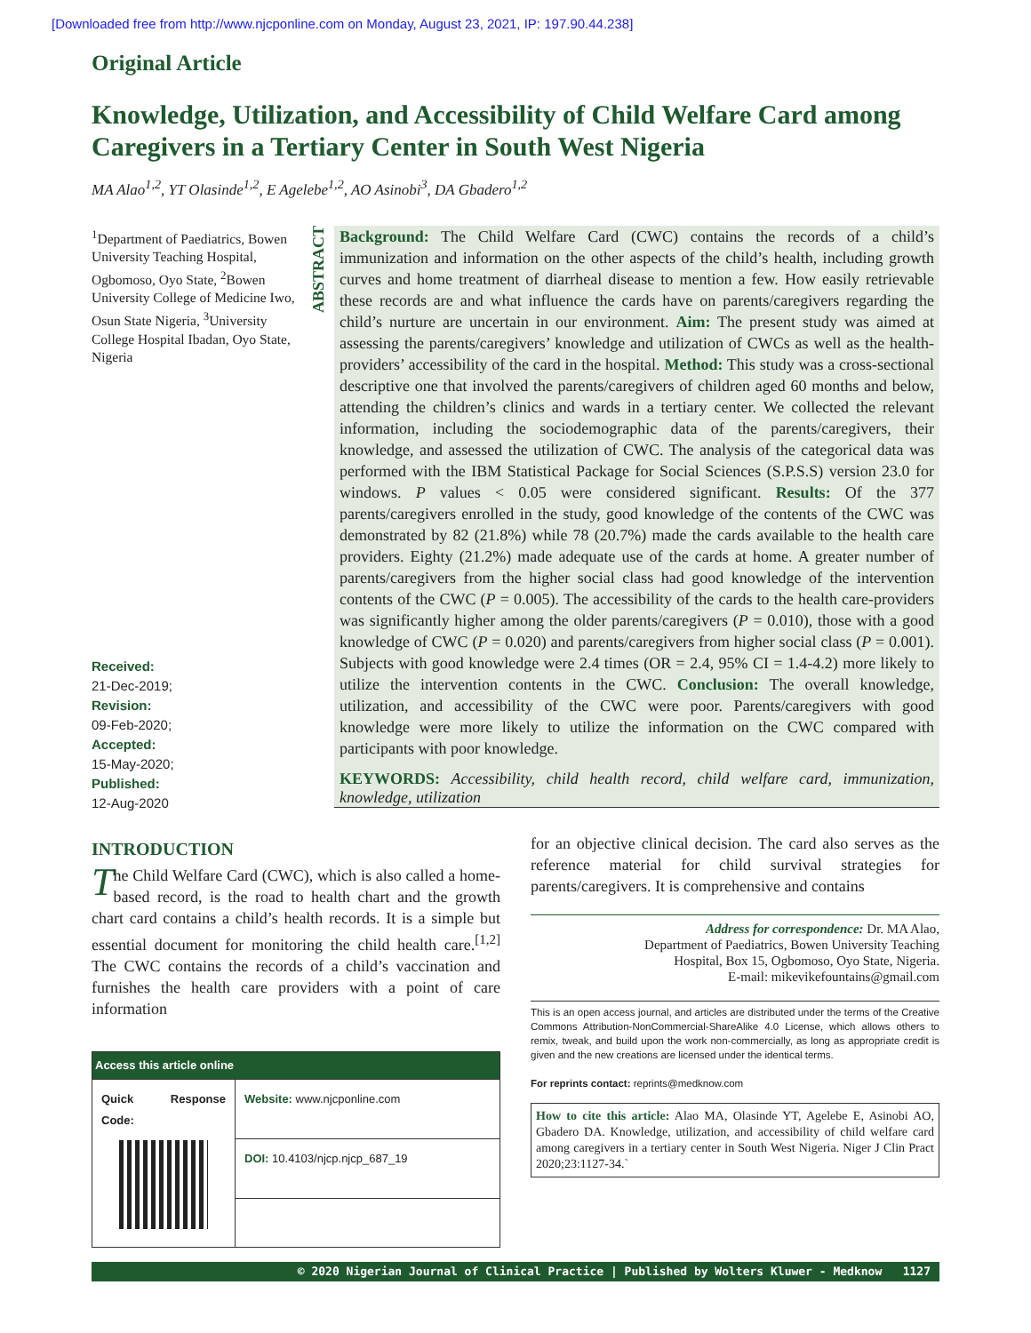[Downloaded free from http://www.njcponline.com on Monday, August 23, 2021, IP: 197.90.44.238]
Original Article
Knowledge, Utilization, and Accessibility of Child Welfare Card among Caregivers in a Tertiary Center in South West Nigeria
MA Alao<sup>1,2</sup>, YT Olasinde<sup>1,2</sup>, E Agelebe<sup>1,2</sup>, AO Asinobi<sup>3</sup>, DA Gbadero<sup>1,2</sup>
<sup>1</sup> Department of Paediatrics, Bowen University Teaching Hospital, Ogbomoso, Oyo State, <sup>2</sup>Bowen University College of Medicine Iwo, Osun State Nigeria, <sup>3</sup>University College Hospital Ibadan, Oyo State, Nigeria
Received:
21-Dec-2019;
Revision:
09-Feb-2020;
Accepted:
15-May-2020;
Published:
12-Aug-2020
ABSTRACT
Background: The Child Welfare Card (CWC) contains the records of a child’s immunization and information on the other aspects of the child’s health, including growth curves and home treatment of diarrheal disease to mention a few. How easily retrievable these records are and what influence the cards have on parents/caregivers regarding the child’s nurture are uncertain in our environment. Aim: The present study was aimed at assessing the parents/caregivers’ knowledge and utilization of CWCs as well as the health-providers’ accessibility of the card in the hospital. Method: This study was a cross-sectional descriptive one that involved the parents/caregivers of children aged 60 months and below, attending the children’s clinics and wards in a tertiary center. We collected the relevant information, including the sociodemographic data of the parents/caregivers, their knowledge, and assessed the utilization of CWC. The analysis of the categorical data was performed with the IBM Statistical Package for Social Sciences (S.P.S.S) version 23.0 for windows. P values < 0.05 were considered significant. Results: Of the 377 parents/caregivers enrolled in the study, good knowledge of the contents of the CWC was demonstrated by 82 (21.8%) while 78 (20.7%) made the cards available to the health care providers. Eighty (21.2%) made adequate use of the cards at home. A greater number of parents/caregivers from the higher social class had good knowledge of the intervention contents of the CWC (P = 0.005). The accessibility of the cards to the health care-providers was significantly higher among the older parents/caregivers (P = 0.010), those with a good knowledge of CWC (P = 0.020) and parents/caregivers from higher social class (P = 0.001). Subjects with good knowledge were 2.4 times (OR = 2.4, 95% CI = 1.4-4.2) more likely to utilize the intervention contents in the CWC. Conclusion: The overall knowledge, utilization, and accessibility of the CWC were poor. Parents/caregivers with good knowledge were more likely to utilize the information on the CWC compared with participants with poor knowledge.
KEYWORDS: Accessibility, child health record, child welfare card, immunization, knowledge, utilization
INTRODUCTION
The Child Welfare Card (CWC), which is also called a home-based record, is the road to health chart and the growth chart card contains a child’s health records. It is a simple but essential document for monitoring the child health care.<sup>[1,2]</sup> The CWC contains the records of a child’s vaccination and furnishes the health care providers with a point of care information
| Access this article online | |
| --- | --- |
| Quick Response Code: | Website: www.njcponline.com |
| | DOI: 10.4103/njcp.njcp_687_19 |
for an objective clinical decision. The card also serves as the reference material for child survival strategies for parents/caregivers. It is comprehensive and contains
Address for correspondence: Dr. MA Alao,
Department of Paediatrics, Bowen University Teaching
Hospital, Box 15, Ogbomoso, Oyo State, Nigeria.
E-mail: mikevikefountains@gmail.com
This is an open access journal, and articles are distributed under the terms of the Creative Commons Attribution-NonCommercial-ShareAlike 4.0 License, which allows others to remix, tweak, and build upon the work non-commercially, as long as appropriate credit is given and the new creations are licensed under the identical terms.
For reprints contact: reprints@medknow.com
How to cite this article: Alao MA, Olasinde YT, Agelebe E, Asinobi AO, Gbadero DA. Knowledge, utilization, and accessibility of child welfare card among caregivers in a tertiary center in South West Nigeria. Niger J Clin Pract 2020;23:1127-34.`
© 2020 Nigerian Journal of Clinical Practice | Published by Wolters Kluwer - Medknow 1127